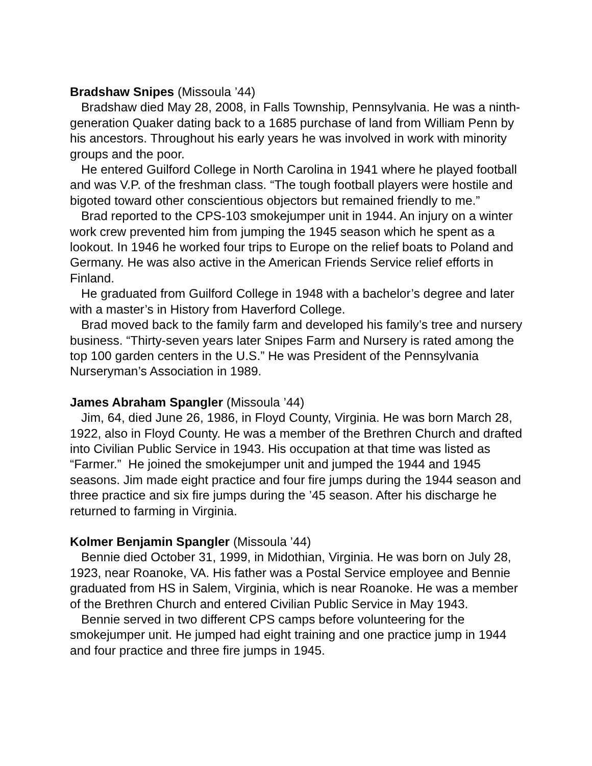Bradshaw Snipes (Missoula ’44)
Bradshaw died May 28, 2008, in Falls Township, Pennsylvania. He was a ninth-generation Quaker dating back to a 1685 purchase of land from William Penn by his ancestors. Throughout his early years he was involved in work with minority groups and the poor.
He entered Guilford College in North Carolina in 1941 where he played football and was V.P. of the freshman class. “The tough football players were hostile and bigoted toward other conscientious objectors but remained friendly to me.”
Brad reported to the CPS-103 smokejumper unit in 1944. An injury on a winter work crew prevented him from jumping the 1945 season which he spent as a lookout. In 1946 he worked four trips to Europe on the relief boats to Poland and Germany. He was also active in the American Friends Service relief efforts in Finland.
He graduated from Guilford College in 1948 with a bachelor’s degree and later with a master’s in History from Haverford College.
Brad moved back to the family farm and developed his family’s tree and nursery business. “Thirty-seven years later Snipes Farm and Nursery is rated among the top 100 garden centers in the U.S.” He was President of the Pennsylvania Nurseryman’s Association in 1989.
James Abraham Spangler (Missoula ’44)
Jim, 64, died June 26, 1986, in Floyd County, Virginia. He was born March 28, 1922, also in Floyd County. He was a member of the Brethren Church and drafted into Civilian Public Service in 1943. His occupation at that time was listed as “Farmer.” He joined the smokejumper unit and jumped the 1944 and 1945 seasons. Jim made eight practice and four fire jumps during the 1944 season and three practice and six fire jumps during the ’45 season. After his discharge he returned to farming in Virginia.
Kolmer Benjamin Spangler (Missoula ’44)
Bennie died October 31, 1999, in Midothian, Virginia. He was born on July 28, 1923, near Roanoke, VA. His father was a Postal Service employee and Bennie graduated from HS in Salem, Virginia, which is near Roanoke. He was a member of the Brethren Church and entered Civilian Public Service in May 1943.
Bennie served in two different CPS camps before volunteering for the smokejumper unit. He jumped had eight training and one practice jump in 1944 and four practice and three fire jumps in 1945.